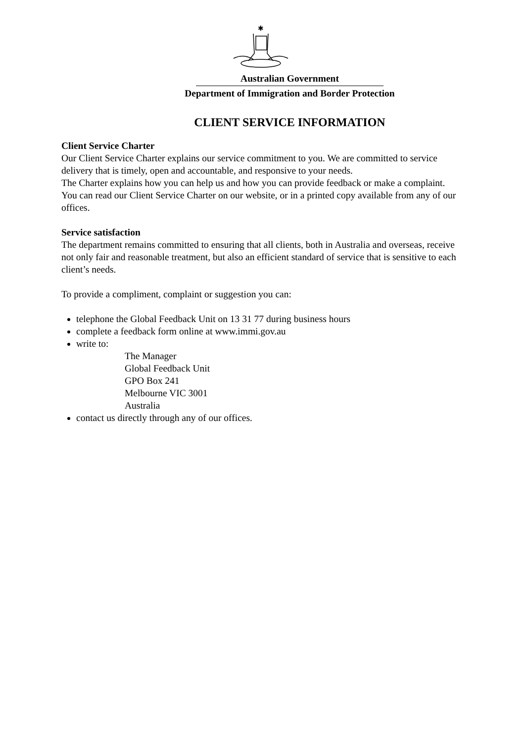✱
Australian Government
Department of Immigration and Border Protection
CLIENT SERVICE INFORMATION
Client Service Charter
Our Client Service Charter explains our service commitment to you. We are committed to service delivery that is timely, open and accountable, and responsive to your needs.
The Charter explains how you can help us and how you can provide feedback or make a complaint. You can read our Client Service Charter on our website, or in a printed copy available from any of our offices.
Service satisfaction
The department remains committed to ensuring that all clients, both in Australia and overseas, receive not only fair and reasonable treatment, but also an efficient standard of service that is sensitive to each client’s needs.
To provide a compliment, complaint or suggestion you can:
telephone the Global Feedback Unit on 13 31 77 during business hours
complete a feedback form online at www.immi.gov.au
write to:
The Manager
Global Feedback Unit
GPO Box 241
Melbourne VIC 3001
Australia
contact us directly through any of our offices.